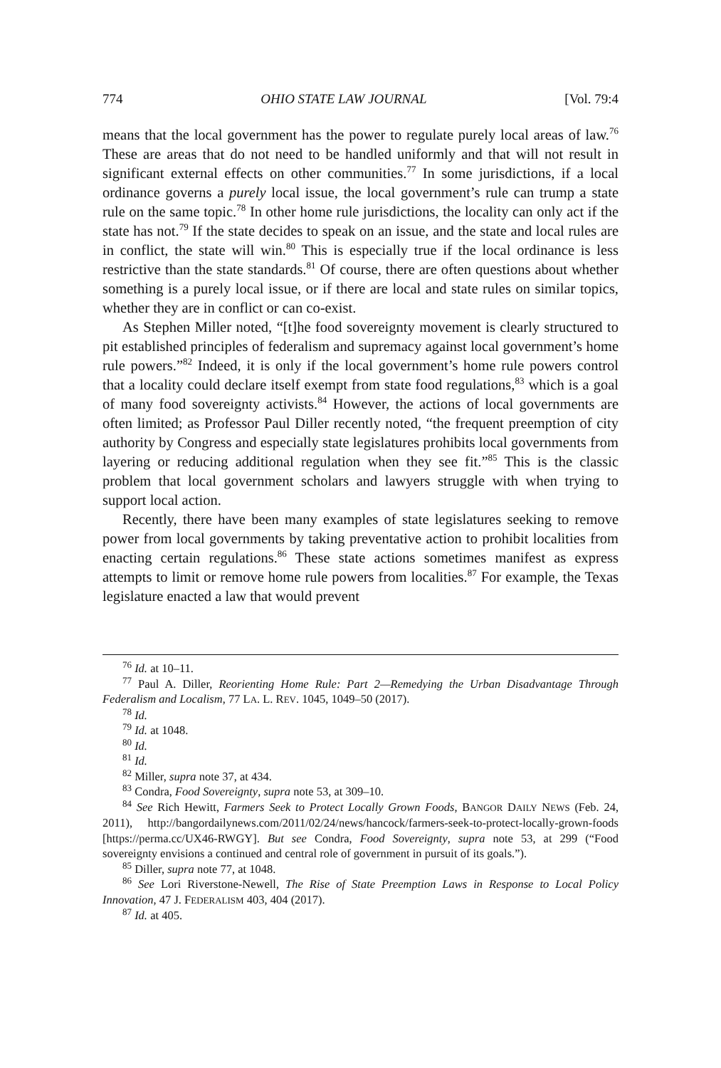774 OHIO STATE LAW JOURNAL [Vol. 79:4
means that the local government has the power to regulate purely local areas of law.<sup>76</sup> These are areas that do not need to be handled uniformly and that will not result in significant external effects on other communities.<sup>77</sup> In some jurisdictions, if a local ordinance governs a purely local issue, the local government’s rule can trump a state rule on the same topic.<sup>78</sup> In other home rule jurisdictions, the locality can only act if the state has not.<sup>79</sup> If the state decides to speak on an issue, and the state and local rules are in conflict, the state will win.<sup>80</sup> This is especially true if the local ordinance is less restrictive than the state standards.<sup>81</sup> Of course, there are often questions about whether something is a purely local issue, or if there are local and state rules on similar topics, whether they are in conflict or can co-exist.
As Stephen Miller noted, “[t]he food sovereignty movement is clearly structured to pit established principles of federalism and supremacy against local government’s home rule powers.”<sup>82</sup> Indeed, it is only if the local government’s home rule powers control that a locality could declare itself exempt from state food regulations,<sup>83</sup> which is a goal of many food sovereignty activists.<sup>84</sup> However, the actions of local governments are often limited; as Professor Paul Diller recently noted, “the frequent preemption of city authority by Congress and especially state legislatures prohibits local governments from layering or reducing additional regulation when they see fit.”<sup>85</sup> This is the classic problem that local government scholars and lawyers struggle with when trying to support local action.
Recently, there have been many examples of state legislatures seeking to remove power from local governments by taking preventative action to prohibit localities from enacting certain regulations.<sup>86</sup> These state actions sometimes manifest as express attempts to limit or remove home rule powers from localities.<sup>87</sup> For example, the Texas legislature enacted a law that would prevent
<sup>76</sup> Id. at 10–11.
<sup>77</sup> Paul A. Diller, Reorienting Home Rule: Part 2—Remedying the Urban Disadvantage Through Federalism and Localism, 77 LA. L. REV. 1045, 1049–50 (2017).
<sup>78</sup> Id.
<sup>79</sup> Id. at 1048.
<sup>80</sup> Id.
<sup>81</sup> Id.
<sup>82</sup> Miller, supra note 37, at 434.
<sup>83</sup> Condra, Food Sovereignty, supra note 53, at 309–10.
<sup>84</sup> See Rich Hewitt, Farmers Seek to Protect Locally Grown Foods, BANGOR DAILY NEWS (Feb. 24, 2011), http://bangordailynews.com/2011/02/24/news/hancock/farmers-seek-to-protect-locally-grown-foods [https://perma.cc/UX46-RWGY]. But see Condra, Food Sovereignty, supra note 53, at 299 (“Food sovereignty envisions a continued and central role of government in pursuit of its goals.”).
<sup>85</sup> Diller, supra note 77, at 1048.
<sup>86</sup> See Lori Riverstone-Newell, The Rise of State Preemption Laws in Response to Local Policy Innovation, 47 J. FEDERALISM 403, 404 (2017).
<sup>87</sup> Id. at 405.